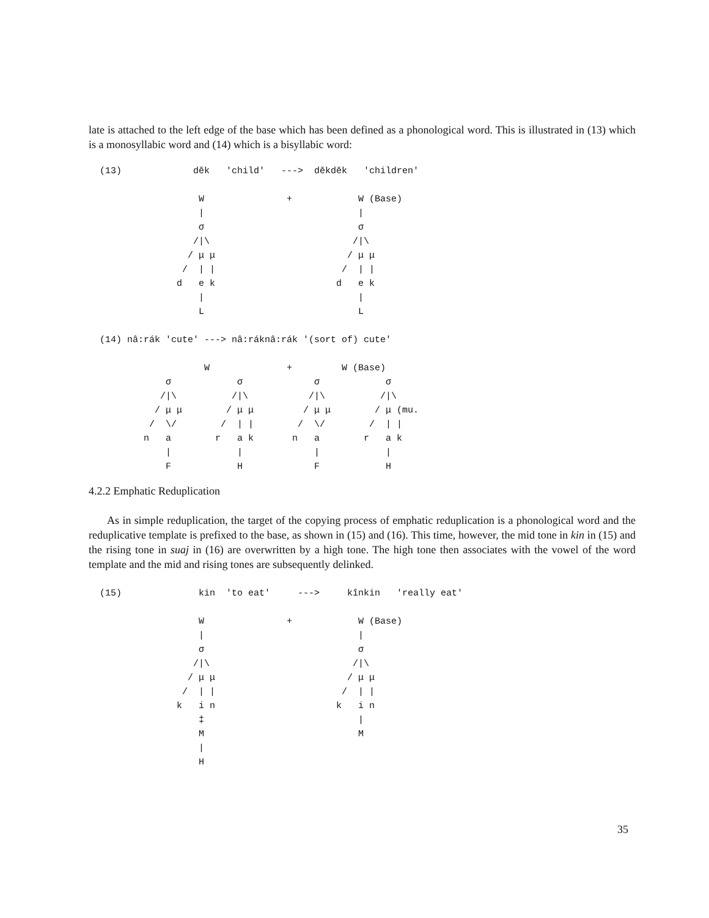late is attached to the left edge of the base which has been defined as a phonological word. This is illustrated in (13) which is a monosyllabic word and (14) which is a bisyllabic word:
  (13)             dĕk   'child'   --->  dĕkdĕk   'children'

                    W               +            W (Base)
                    |                            |
                    σ                            σ
                   /|\                          /|\
                  / μ μ                        / μ μ
                 /  | |                       /  | |
                d   e k                      d   e k
                    |                            |
                    L                            L

  (14) nâ:rák 'cute' ---> nâ:ráknâ:rák '(sort of) cute'

                     W              +         W (Base)
              σ            σ             σ            σ
             /|\          /|\           /|\          /|\
            / μ μ        / μ μ         / μ μ        / μ (mu.
           /  \/        /  | |        /  \/        /  | |
          n   a        r   a k       n   a        r   a k
              |            |             |            |
              F            H             F            H
4.2.2 Emphatic Reduplication
As in simple reduplication, the target of the copying process of emphatic reduplication is a phonological word and the reduplicative template is prefixed to the base, as shown in (15) and (16). This time, however, the mid tone in kin in (15) and the rising tone in suaj in (16) are overwritten by a high tone. The high tone then associates with the vowel of the word template and the mid and rising tones are subsequently delinked.
  (15)              kin  'to eat'     --->     kînkin   'really eat'

                    W               +            W (Base)
                    |                            |
                    σ                            σ
                   /|\                          /|\
                  / μ μ                        / μ μ
                 /  | |                       /  | |
                k   i n                      k   i n
                    ‡                            |
                    M                            M
                    |
                    H
35